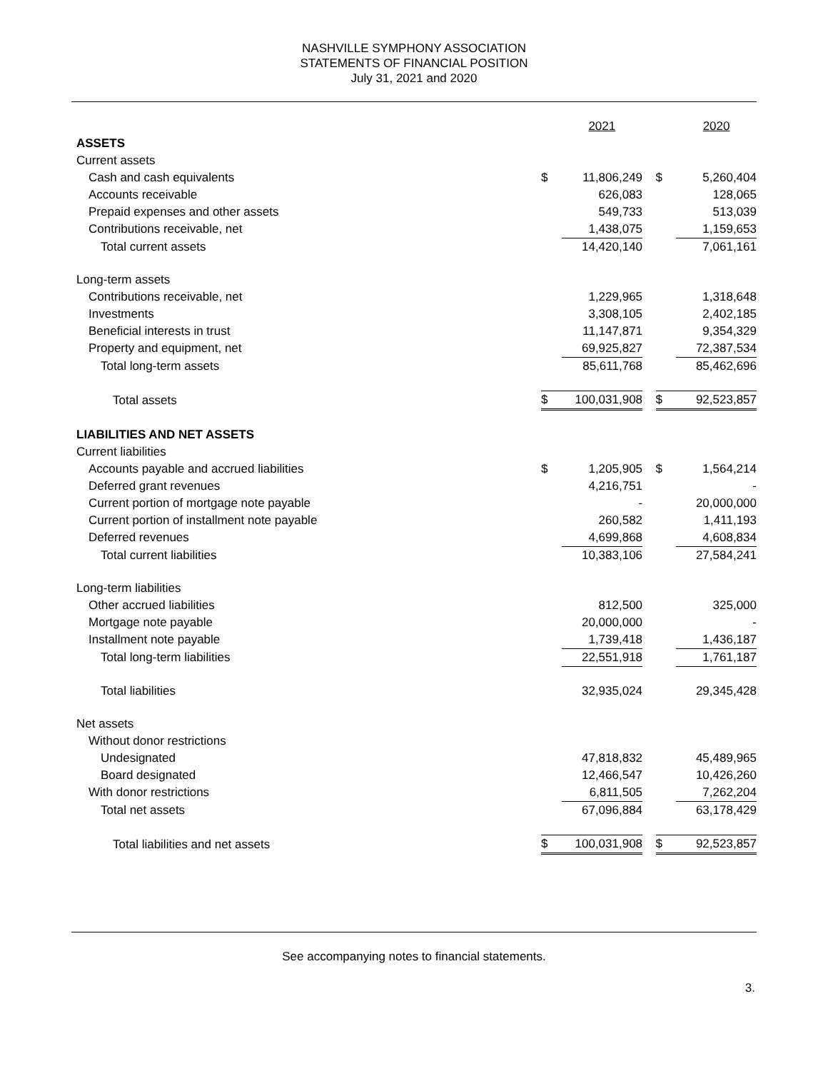NASHVILLE SYMPHONY ASSOCIATION
STATEMENTS OF FINANCIAL POSITION
July 31, 2021 and 2020
| | | 2021 | | | 2020 |
| ASSETS | | | | | |
| Current assets | | | | | |
| Cash and cash equivalents | $ | 11,806,249 | | $ | 5,260,404 |
| Accounts receivable | | 626,083 | | | 128,065 |
| Prepaid expenses and other assets | | 549,733 | | | 513,039 |
| Contributions receivable, net | | 1,438,075 | | | 1,159,653 |
| Total current assets | | 14,420,140 | | | 7,061,161 |
| Long-term assets | | | | | |
| Contributions receivable, net | | 1,229,965 | | | 1,318,648 |
| Investments | | 3,308,105 | | | 2,402,185 |
| Beneficial interests in trust | | 11,147,871 | | | 9,354,329 |
| Property and equipment, net | | 69,925,827 | | | 72,387,534 |
| Total long-term assets | | 85,611,768 | | | 85,462,696 |
| Total assets | $ | 100,031,908 | | $ | 92,523,857 |
| LIABILITIES AND NET ASSETS | | | | | |
| Current liabilities | | | | | |
| Accounts payable and accrued liabilities | $ | 1,205,905 | | $ | 1,564,214 |
| Deferred grant revenues | | 4,216,751 | | | - |
| Current portion of mortgage note payable | | - | | | 20,000,000 |
| Current portion of installment note payable | | 260,582 | | | 1,411,193 |
| Deferred revenues | | 4,699,868 | | | 4,608,834 |
| Total current liabilities | | 10,383,106 | | | 27,584,241 |
| Long-term liabilities | | | | | |
| Other accrued liabilities | | 812,500 | | | 325,000 |
| Mortgage note payable | | 20,000,000 | | | - |
| Installment note payable | | 1,739,418 | | | 1,436,187 |
| Total long-term liabilities | | 22,551,918 | | | 1,761,187 |
| Total liabilities | | 32,935,024 | | | 29,345,428 |
| Net assets | | | | | |
| Without donor restrictions | | | | | |
| Undesignated | | 47,818,832 | | | 45,489,965 |
| Board designated | | 12,466,547 | | | 10,426,260 |
| With donor restrictions | | 6,811,505 | | | 7,262,204 |
| Total net assets | | 67,096,884 | | | 63,178,429 |
| Total liabilities and net assets | $ | 100,031,908 | | $ | 92,523,857 |
See accompanying notes to financial statements.
3.